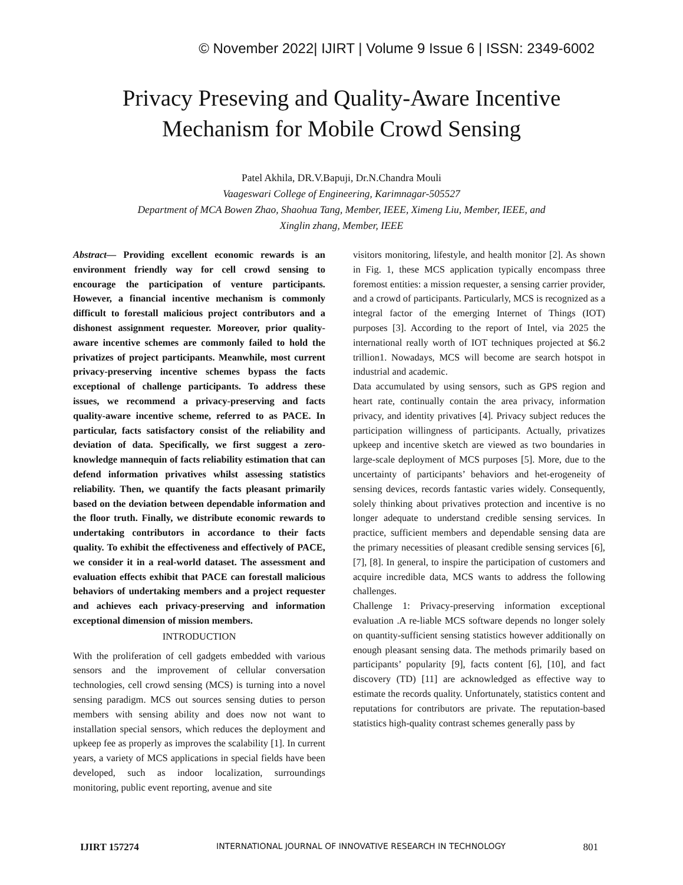© November 2022| IJIRT | Volume 9 Issue 6 | ISSN: 2349-6002
Privacy Preseving and Quality-Aware Incentive
Mechanism for Mobile Crowd Sensing
Patel Akhila, DR.V.Bapuji, Dr.N.Chandra Mouli
Vaageswari College of Engineering, Karimnagar-505527
Department of MCA Bowen Zhao, Shaohua Tang, Member, IEEE, Ximeng Liu, Member, IEEE, and
Xinglin zhang, Member, IEEE
Abstract— Providing excellent economic rewards is an environment friendly way for cell crowd sensing to encourage the participation of venture participants. However, a financial incentive mechanism is commonly difficult to forestall malicious project contributors and a dishonest assignment requester. Moreover, prior quality-aware incentive schemes are commonly failed to hold the privatizes of project participants. Meanwhile, most current privacy-preserving incentive schemes bypass the facts exceptional of challenge participants. To address these issues, we recommend a privacy-preserving and facts quality-aware incentive scheme, referred to as PACE. In particular, facts satisfactory consist of the reliability and deviation of data. Specifically, we first suggest a zero-knowledge mannequin of facts reliability estimation that can defend information privatives whilst assessing statistics reliability. Then, we quantify the facts pleasant primarily based on the deviation between dependable information and the floor truth. Finally, we distribute economic rewards to undertaking contributors in accordance to their facts quality. To exhibit the effectiveness and effectively of PACE, we consider it in a real-world dataset. The assessment and evaluation effects exhibit that PACE can forestall malicious behaviors of undertaking members and a project requester and achieves each privacy-preserving and information exceptional dimension of mission members.
INTRODUCTION
With the proliferation of cell gadgets embedded with various sensors and the improvement of cellular conversation technologies, cell crowd sensing (MCS) is turning into a novel sensing paradigm. MCS out sources sensing duties to person members with sensing ability and does now not want to installation special sensors, which reduces the deployment and upkeep fee as properly as improves the scalability [1]. In current years, a variety of MCS applications in special fields have been developed, such as indoor localization, surroundings monitoring, public event reporting, avenue and site
visitors monitoring, lifestyle, and health monitor [2]. As shown in Fig. 1, these MCS application typically encompass three foremost entities: a mission requester, a sensing carrier provider, and a crowd of participants. Particularly, MCS is recognized as a integral factor of the emerging Internet of Things (IOT) purposes [3]. According to the report of Intel, via 2025 the international really worth of IOT techniques projected at $6.2 trillion1. Nowadays, MCS will become are search hotspot in industrial and academic.
Data accumulated by using sensors, such as GPS region and heart rate, continually contain the area privacy, information privacy, and identity privatives [4]. Privacy subject reduces the participation willingness of participants. Actually, privatizes upkeep and incentive sketch are viewed as two boundaries in large-scale deployment of MCS purposes [5]. More, due to the uncertainty of participants’ behaviors and het-erogeneity of sensing devices, records fantastic varies widely. Consequently, solely thinking about privatives protection and incentive is no longer adequate to understand credible sensing services. In practice, sufficient members and dependable sensing data are the primary necessities of pleasant credible sensing services [6], [7], [8]. In general, to inspire the participation of customers and acquire incredible data, MCS wants to address the following challenges.
Challenge 1: Privacy-preserving information exceptional evaluation .A re-liable MCS software depends no longer solely on quantity-sufficient sensing statistics however additionally on enough pleasant sensing data. The methods primarily based on participants’ popularity [9], facts content [6], [10], and fact discovery (TD) [11] are acknowledged as effective way to estimate the records quality. Unfortunately, statistics content and reputations for contributors are private. The reputation-based statistics high-quality contrast schemes generally pass by
IJIRT 157274 INTERNATIONAL JOURNAL OF INNOVATIVE RESEARCH IN TECHNOLOGY 801